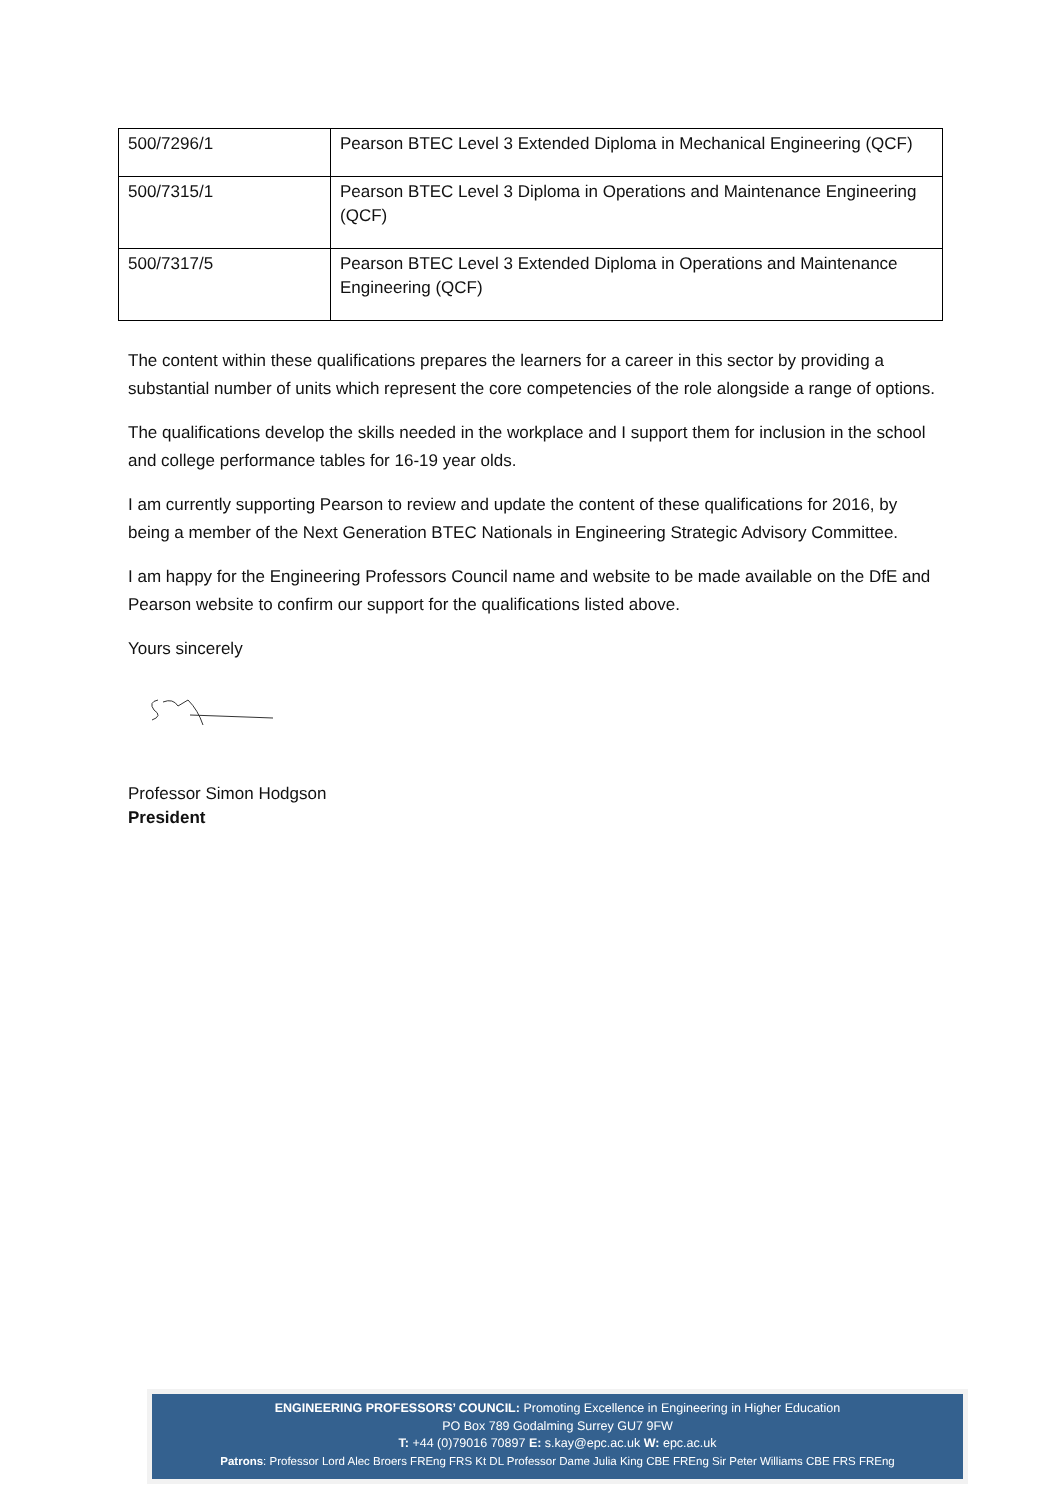| 500/7296/1 | Pearson BTEC Level 3 Extended Diploma in Mechanical Engineering (QCF) |
| 500/7315/1 | Pearson BTEC Level 3 Diploma in Operations and Maintenance Engineering (QCF) |
| 500/7317/5 | Pearson BTEC Level 3 Extended Diploma in Operations and Maintenance Engineering (QCF) |
The content within these qualifications prepares the learners for a career in this sector by providing a substantial number of units which represent the core competencies of the role alongside a range of options.
The qualifications develop the skills needed in the workplace and I support them for inclusion in the school and college performance tables for 16-19 year olds.
I am currently supporting Pearson to review and update the content of these qualifications for 2016, by being a member of the Next Generation BTEC Nationals in Engineering Strategic Advisory Committee.
I am happy for the Engineering Professors Council name and website to be made available on the DfE and Pearson website to confirm our support for the qualifications listed above.
Yours sincerely
Professor Simon Hodgson
President
ENGINEERING PROFESSORS’ COUNCIL: Promoting Excellence in Engineering in Higher Education
PO Box 789 Godalming Surrey GU7 9FW
T: +44 (0)79016 70897 E: s.kay@epc.ac.uk W: epc.ac.uk
Patrons: Professor Lord Alec Broers FREng FRS Kt DL Professor Dame Julia King CBE FREng Sir Peter Williams CBE FRS FREng